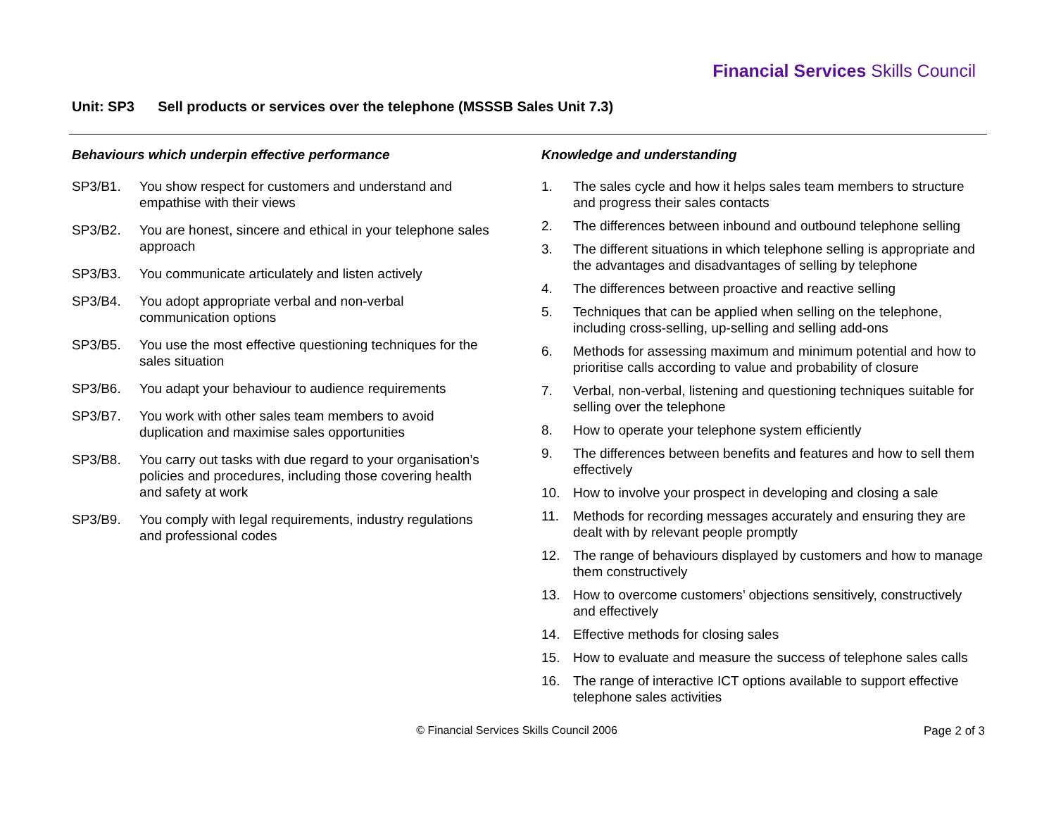Financial Services Skills Council
Unit: SP3 Sell products or services over the telephone (MSSSB Sales Unit 7.3)
Behaviours which underpin effective performance
SP3/B1. You show respect for customers and understand and empathise with their views
SP3/B2. You are honest, sincere and ethical in your telephone sales approach
SP3/B3. You communicate articulately and listen actively
SP3/B4. You adopt appropriate verbal and non-verbal communication options
SP3/B5. You use the most effective questioning techniques for the sales situation
SP3/B6. You adapt your behaviour to audience requirements
SP3/B7. You work with other sales team members to avoid duplication and maximise sales opportunities
SP3/B8. You carry out tasks with due regard to your organisation’s policies and procedures, including those covering health and safety at work
SP3/B9. You comply with legal requirements, industry regulations and professional codes
Knowledge and understanding
1. The sales cycle and how it helps sales team members to structure and progress their sales contacts
2. The differences between inbound and outbound telephone selling
3. The different situations in which telephone selling is appropriate and the advantages and disadvantages of selling by telephone
4. The differences between proactive and reactive selling
5. Techniques that can be applied when selling on the telephone, including cross-selling, up-selling and selling add-ons
6. Methods for assessing maximum and minimum potential and how to prioritise calls according to value and probability of closure
7. Verbal, non-verbal, listening and questioning techniques suitable for selling over the telephone
8. How to operate your telephone system efficiently
9. The differences between benefits and features and how to sell them effectively
10. How to involve your prospect in developing and closing a sale
11. Methods for recording messages accurately and ensuring they are dealt with by relevant people promptly
12. The range of behaviours displayed by customers and how to manage them constructively
13. How to overcome customers’ objections sensitively, constructively and effectively
14. Effective methods for closing sales
15. How to evaluate and measure the success of telephone sales calls
16. The range of interactive ICT options available to support effective telephone sales activities
© Financial Services Skills Council 2006 Page 2 of 3